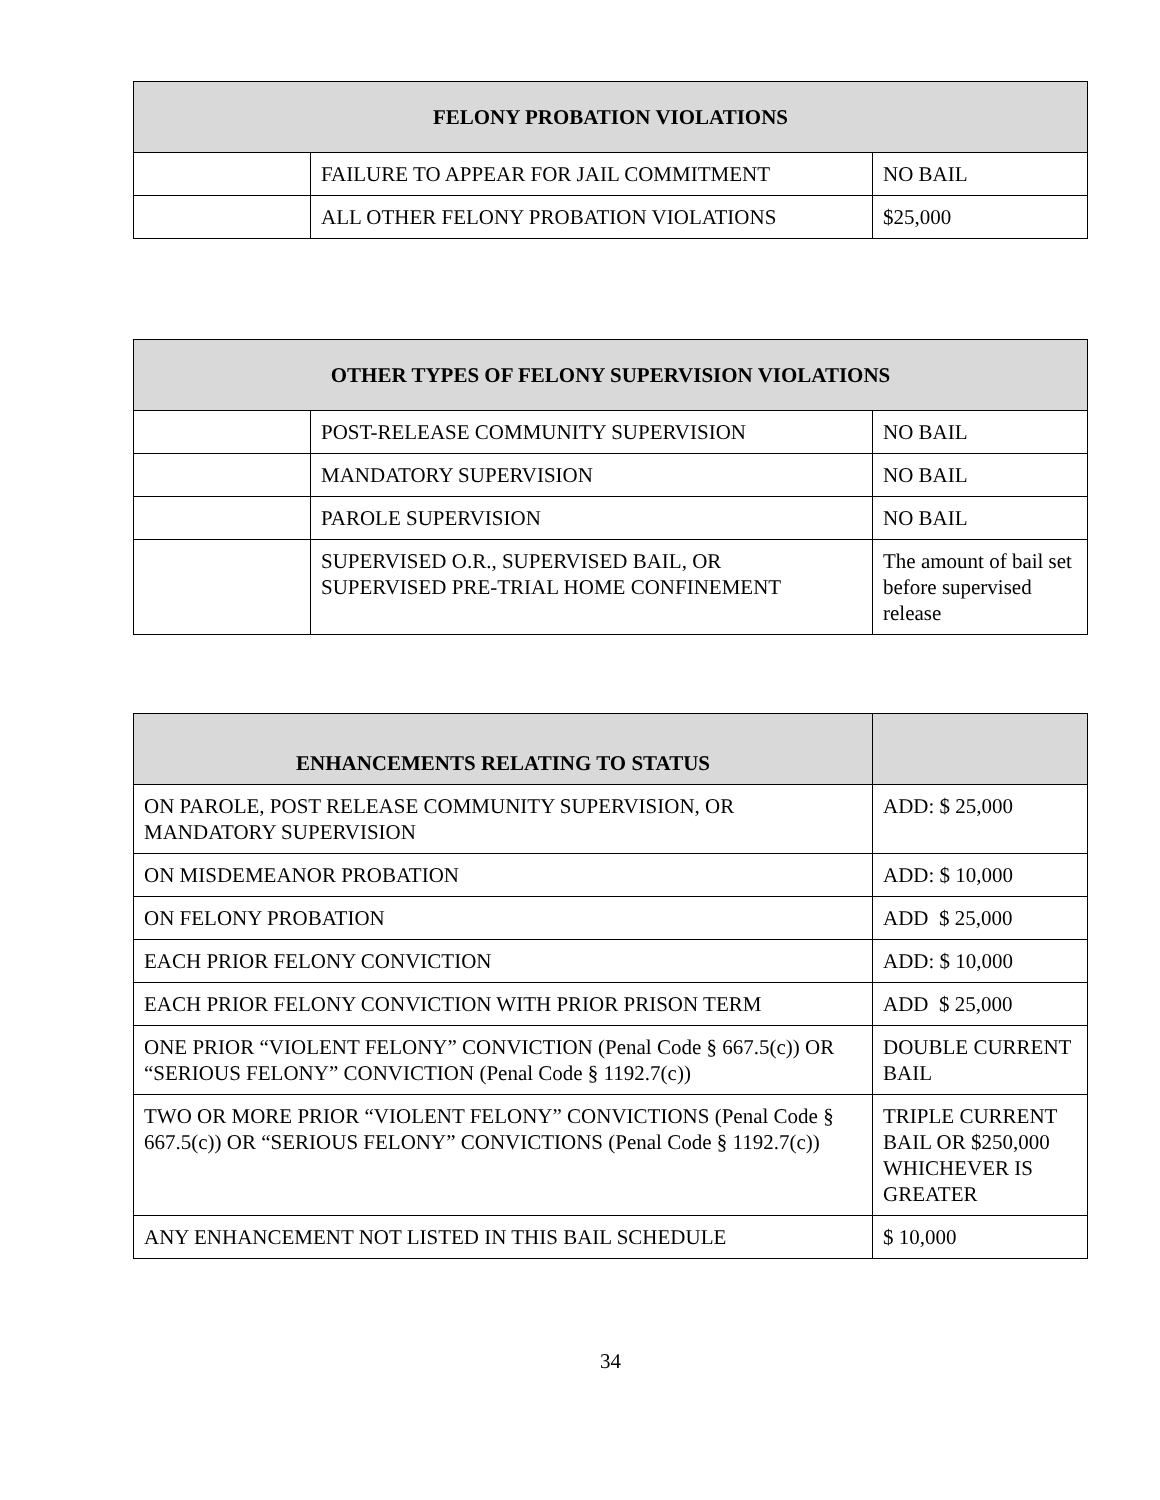| FELONY PROBATION VIOLATIONS | | |
| --- | --- | --- |
| | FAILURE TO APPEAR FOR JAIL COMMITMENT | NO BAIL |
| | ALL OTHER FELONY PROBATION VIOLATIONS | $25,000 |
| OTHER TYPES OF FELONY SUPERVISION VIOLATIONS | | |
| --- | --- | --- |
| | POST-RELEASE COMMUNITY SUPERVISION | NO BAIL |
| | MANDATORY SUPERVISION | NO BAIL |
| | PAROLE SUPERVISION | NO BAIL |
| | SUPERVISED O.R., SUPERVISED BAIL, OR SUPERVISED PRE-TRIAL HOME CONFINEMENT | The amount of bail set before supervised release |
| ENHANCEMENTS RELATING TO STATUS | |
| --- | --- |
| ON PAROLE, POST RELEASE COMMUNITY SUPERVISION, OR MANDATORY SUPERVISION | ADD: $ 25,000 |
| ON MISDEMEANOR PROBATION | ADD: $ 10,000 |
| ON FELONY PROBATION | ADD $ 25,000 |
| EACH PRIOR FELONY CONVICTION | ADD: $ 10,000 |
| EACH PRIOR FELONY CONVICTION WITH PRIOR PRISON TERM | ADD $ 25,000 |
| ONE PRIOR “VIOLENT FELONY” CONVICTION (Penal Code § 667.5(c)) OR “SERIOUS FELONY” CONVICTION (Penal Code § 1192.7(c)) | DOUBLE CURRENT BAIL |
| TWO OR MORE PRIOR “VIOLENT FELONY” CONVICTIONS (Penal Code § 667.5(c)) OR “SERIOUS FELONY” CONVICTIONS (Penal Code § 1192.7(c)) | TRIPLE CURRENT BAIL OR $250,000 WHICHEVER IS GREATER |
| ANY ENHANCEMENT NOT LISTED IN THIS BAIL SCHEDULE | $ 10,000 |
34